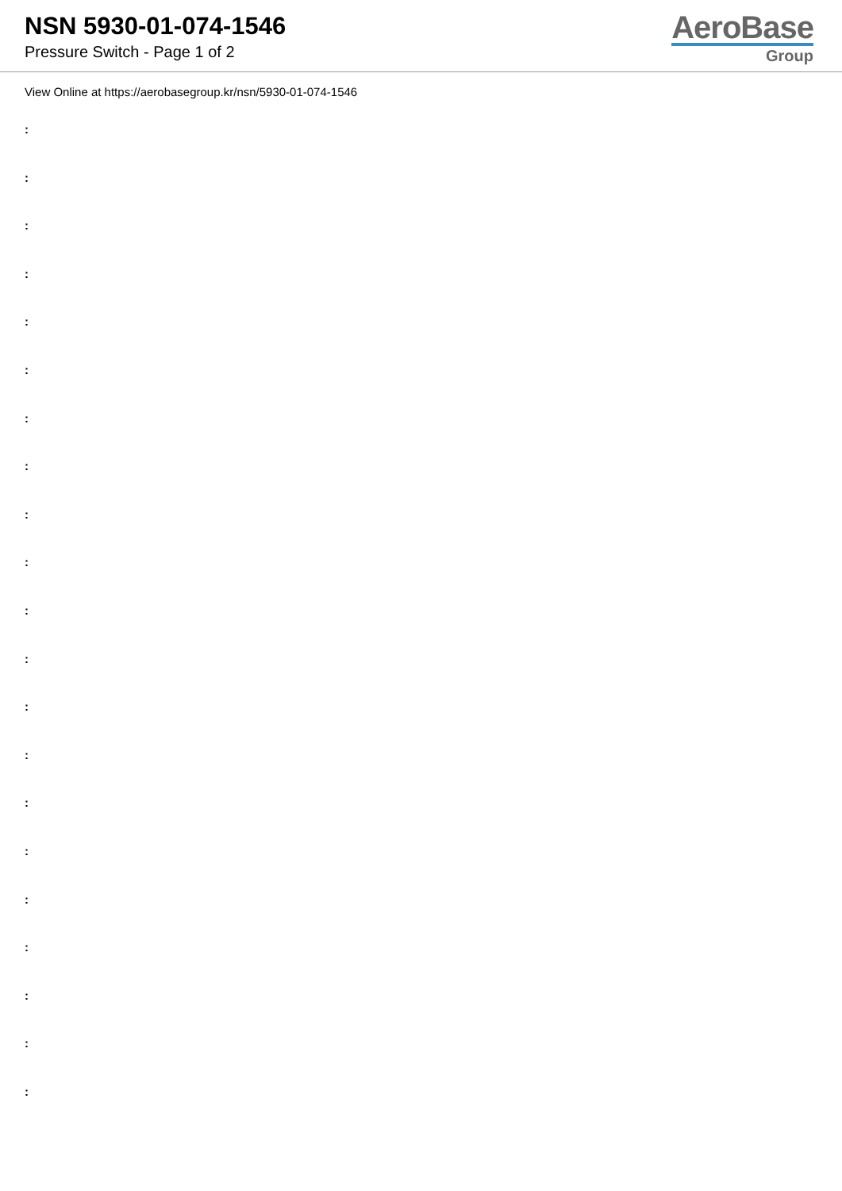NSN 5930-01-074-1546
Pressure Switch - Page 1 of 2
AeroBase
Group
View Online at https://aerobasegroup.kr/nsn/5930-01-074-1546
:
:
:
:
:
:
:
:
:
:
:
:
:
:
:
:
:
:
:
:
: